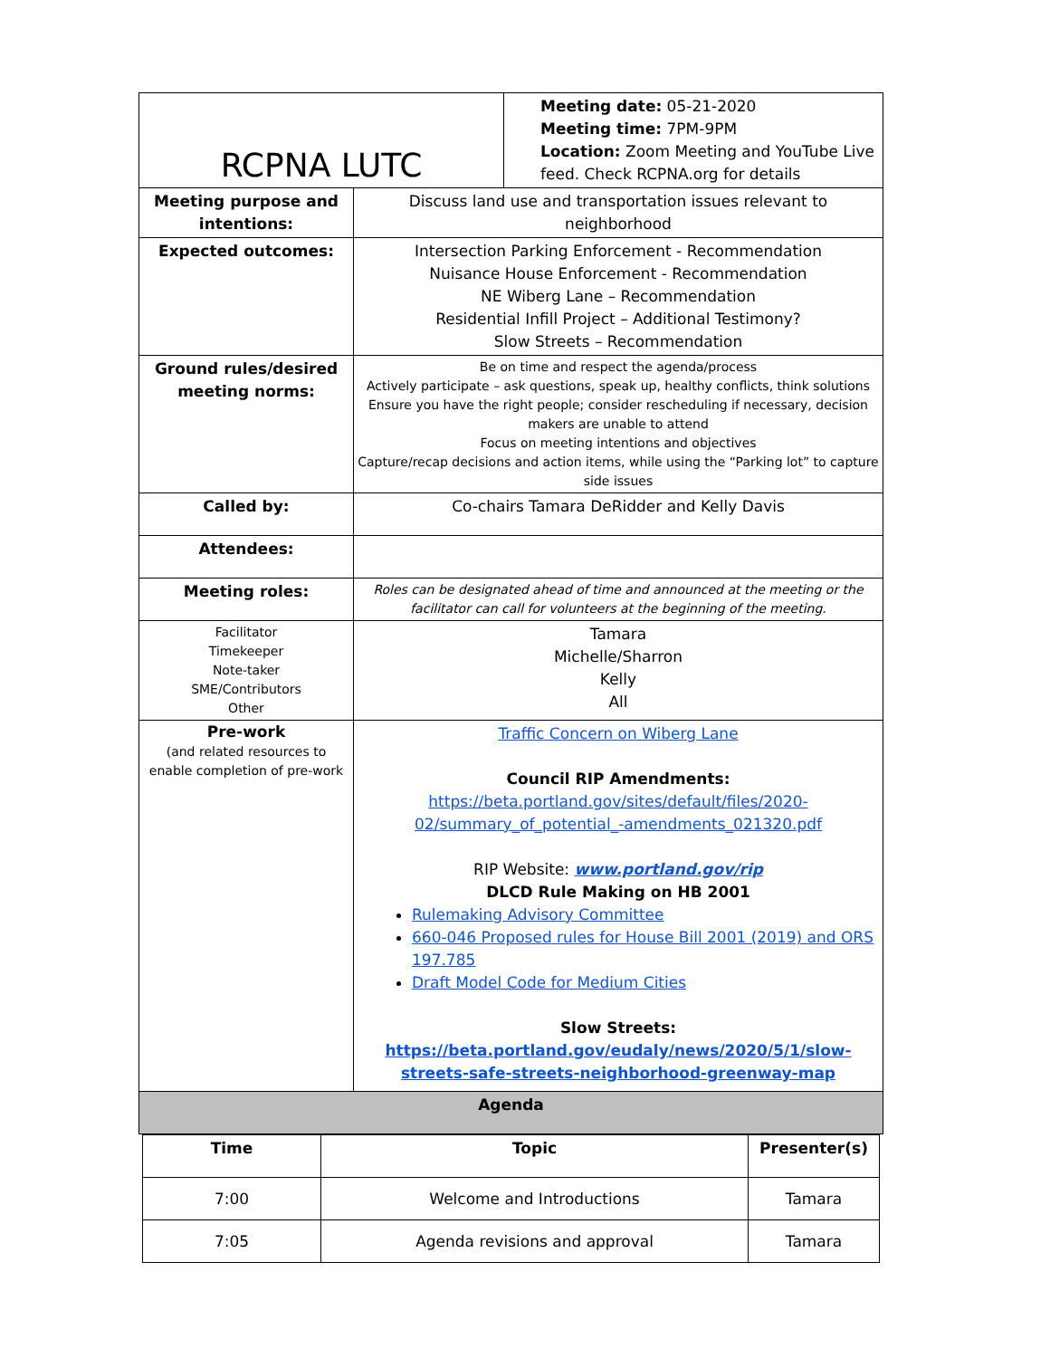| RCPNA LUTC | | Meeting date: 05-21-2020 Meeting time: 7PM-9PM Location: Zoom Meeting and YouTube Live feed. Check RCPNA.org for details |
| Meeting purpose and intentions: | Discuss land use and transportation issues relevant to neighborhood | |
| Expected outcomes: | Intersection Parking Enforcement - Recommendation Nuisance House Enforcement - Recommendation NE Wiberg Lane – Recommendation Residential Infill Project – Additional Testimony? Slow Streets – Recommendation | |
| Ground rules/desired meeting norms: | Be on time and respect the agenda/process Actively participate – ask questions, speak up, healthy conflicts, think solutions Ensure you have the right people; consider rescheduling if necessary, decision makers are unable to attend Focus on meeting intentions and objectives Capture/recap decisions and action items, while using the “Parking lot” to capture side issues | |
| Called by: | Co-chairs Tamara DeRidder and Kelly Davis | |
| Attendees: | | |
| Meeting roles: | Roles can be designated ahead of time and announced at the meeting or the facilitator can call for volunteers at the beginning of the meeting. | |
| Facilitator Timekeeper Note-taker SME/Contributors Other | Tamara Michelle/Sharron Kelly All | |
| Pre-work (and related resources to enable completion of pre-work | Traffic Concern on Wiberg Lane Council RIP Amendments: https://beta.portland.gov/sites/default/files/2020-02/summary_of_potential_-amendments_021320.pdf RIP Website: www.portland.gov/rip DLCD Rule Making on HB 2001 Rulemaking Advisory Committee 660-046 Proposed rules for House Bill 2001 (2019) and ORS 197.785 Draft Model Code for Medium Cities Slow Streets: https://beta.portland.gov/eudaly/news/2020/5/1/slow-streets-safe-streets-neighborhood-greenway-map | |
| Agenda | | |
| Time | Topic | Presenter(s) |
| --- | --- | --- |
| 7:00 | Welcome and Introductions | Tamara |
| 7:05 | Agenda revisions and approval | Tamara |